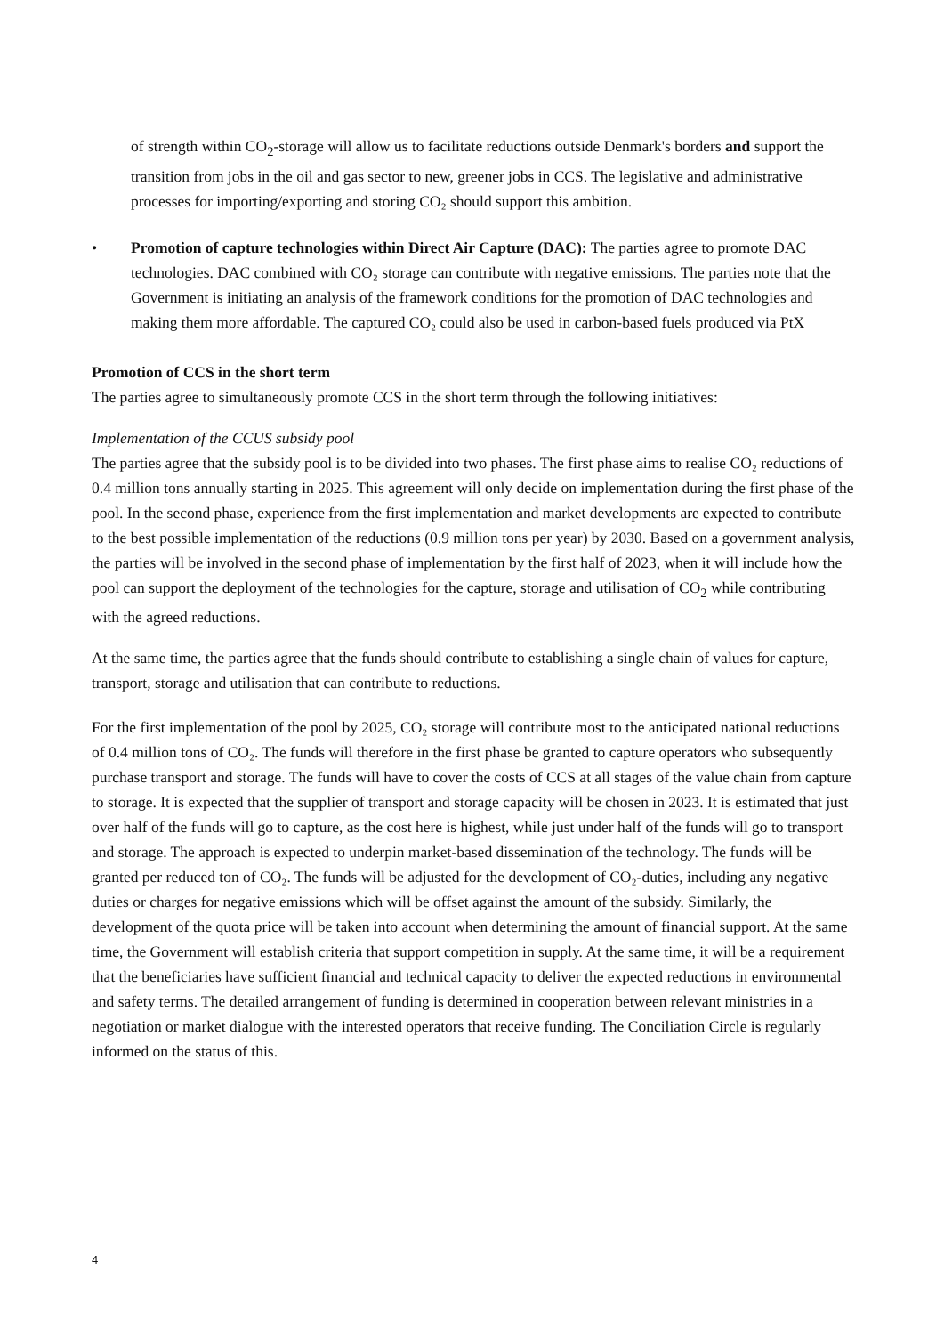of strength within CO<sub>2</sub>-storage will allow us to facilitate reductions outside Denmark's borders and support the transition from jobs in the oil and gas sector to new, greener jobs in CCS. The legislative and administrative processes for importing/exporting and storing CO₂ should support this ambition.
• Promotion of capture technologies within Direct Air Capture (DAC): The parties agree to promote DAC technologies. DAC combined with CO₂ storage can contribute with negative emissions. The parties note that the Government is initiating an analysis of the framework conditions for the promotion of DAC technologies and making them more affordable. The captured CO₂ could also be used in carbon-based fuels produced via PtX
Promotion of CCS in the short term
The parties agree to simultaneously promote CCS in the short term through the following initiatives:
Implementation of the CCUS subsidy pool
The parties agree that the subsidy pool is to be divided into two phases. The first phase aims to realise CO₂ reductions of 0.4 million tons annually starting in 2025. This agreement will only decide on implementation during the first phase of the pool. In the second phase, experience from the first implementation and market developments are expected to contribute to the best possible implementation of the reductions (0.9 million tons per year) by 2030. Based on a government analysis, the parties will be involved in the second phase of implementation by the first half of 2023, when it will include how the pool can support the deployment of the technologies for the capture, storage and utilisation of CO<sub>2</sub> while contributing with the agreed reductions.
At the same time, the parties agree that the funds should contribute to establishing a single chain of values for capture, transport, storage and utilisation that can contribute to reductions.
For the first implementation of the pool by 2025, CO₂ storage will contribute most to the anticipated national reductions of 0.4 million tons of CO₂. The funds will therefore in the first phase be granted to capture operators who subsequently purchase transport and storage. The funds will have to cover the costs of CCS at all stages of the value chain from capture to storage. It is expected that the supplier of transport and storage capacity will be chosen in 2023. It is estimated that just over half of the funds will go to capture, as the cost here is highest, while just under half of the funds will go to transport and storage. The approach is expected to underpin market-based dissemination of the technology. The funds will be granted per reduced ton of CO₂. The funds will be adjusted for the development of CO₂-duties, including any negative duties or charges for negative emissions which will be offset against the amount of the subsidy. Similarly, the development of the quota price will be taken into account when determining the amount of financial support. At the same time, the Government will establish criteria that support competition in supply. At the same time, it will be a requirement that the beneficiaries have sufficient financial and technical capacity to deliver the expected reductions in environmental and safety terms. The detailed arrangement of funding is determined in cooperation between relevant ministries in a negotiation or market dialogue with the interested operators that receive funding. The Conciliation Circle is regularly informed on the status of this.
4